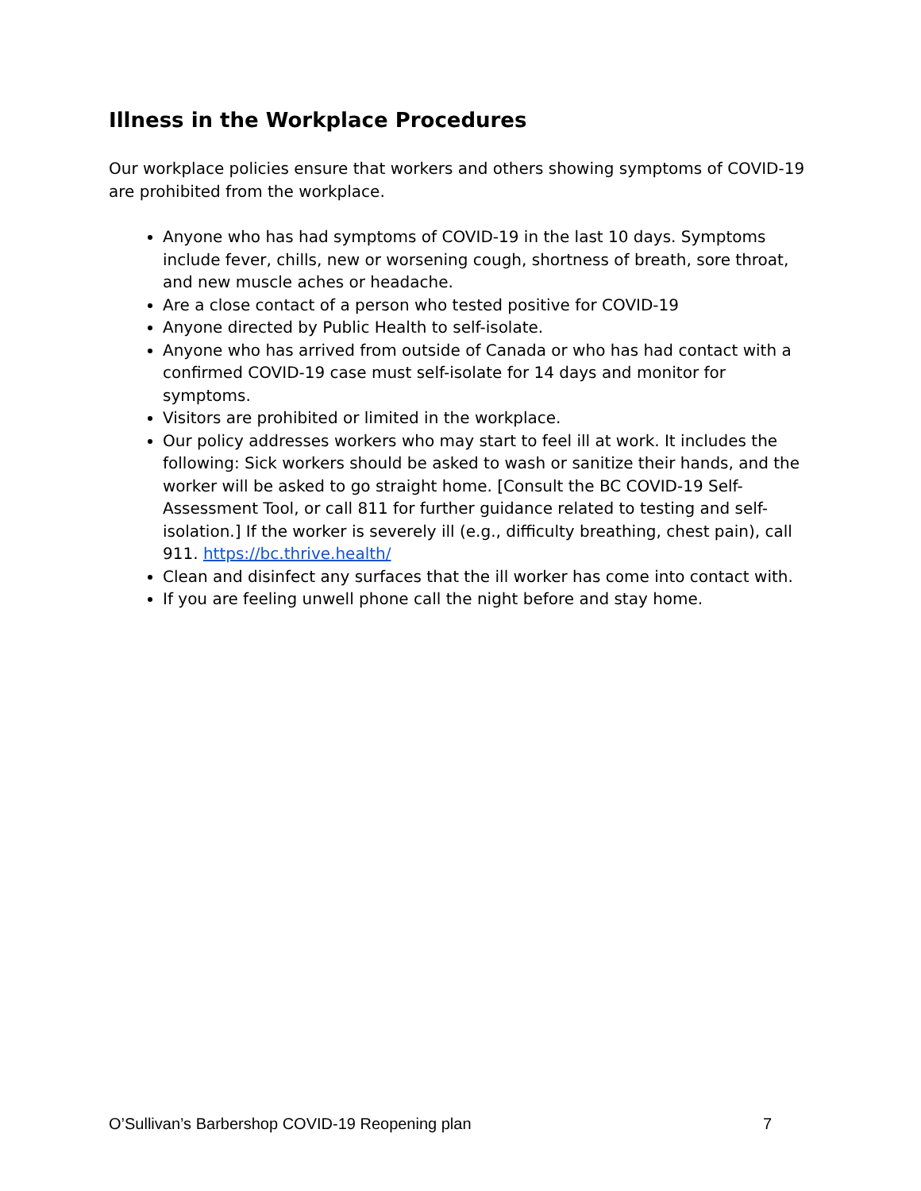Illness in the Workplace Procedures
Our workplace policies ensure that workers and others showing symptoms of COVID-19 are prohibited from the workplace.
Anyone who has had symptoms of COVID-19 in the last 10 days. Symptoms include fever, chills, new or worsening cough, shortness of breath, sore throat, and new muscle aches or headache.
Are a close contact of a person who tested positive for COVID-19
Anyone directed by Public Health to self-isolate.
Anyone who has arrived from outside of Canada or who has had contact with a confirmed COVID-19 case must self-isolate for 14 days and monitor for symptoms.
Visitors are prohibited or limited in the workplace.
Our policy addresses workers who may start to feel ill at work. It includes the following: Sick workers should be asked to wash or sanitize their hands, and the worker will be asked to go straight home. [Consult the BC COVID-19 Self-Assessment Tool, or call 811 for further guidance related to testing and self-isolation.] If the worker is severely ill (e.g., difficulty breathing, chest pain), call 911. https://bc.thrive.health/
Clean and disinfect any surfaces that the ill worker has come into contact with.
If you are feeling unwell phone call the night before and stay home.
O’Sullivan’s Barbershop COVID-19 Reopening plan 7